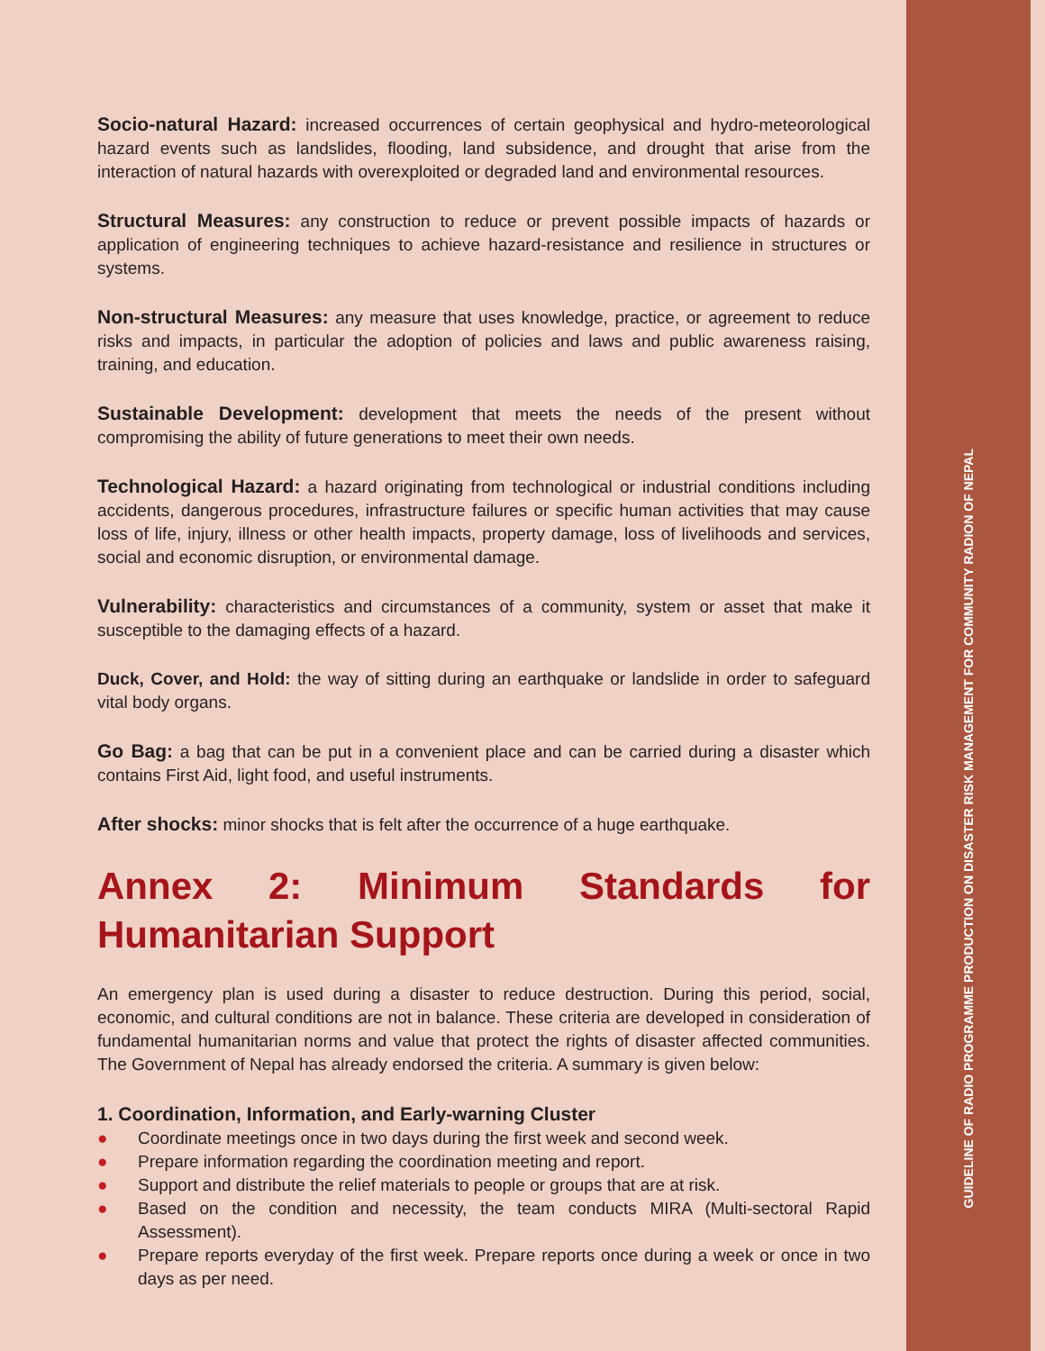GUIDELINE OF RADIO PROGRAMME PRODUCTION ON DISASTER RISK MANAGEMENT FOR COMMUNITY RADION OF NEPAL
Socio-natural Hazard: increased occurrences of certain geophysical and hydro-meteorological hazard events such as landslides, flooding, land subsidence, and drought that arise from the interaction of natural hazards with overexploited or degraded land and environmental resources.
Structural Measures: any construction to reduce or prevent possible impacts of hazards or application of engineering techniques to achieve hazard-resistance and resilience in structures or systems.
Non-structural Measures: any measure that uses knowledge, practice, or agreement to reduce risks and impacts, in particular the adoption of policies and laws and public awareness raising, training, and education.
Sustainable Development: development that meets the needs of the present without compromising the ability of future generations to meet their own needs.
Technological Hazard: a hazard originating from technological or industrial conditions including accidents, dangerous procedures, infrastructure failures or specific human activities that may cause loss of life, injury, illness or other health impacts, property damage, loss of livelihoods and services, social and economic disruption, or environmental damage.
Vulnerability: characteristics and circumstances of a community, system or asset that make it susceptible to the damaging effects of a hazard.
Duck, Cover, and Hold: the way of sitting during an earthquake or landslide in order to safeguard vital body organs.
Go Bag: a bag that can be put in a convenient place and can be carried during a disaster which contains First Aid, light food, and useful instruments.
After shocks: minor shocks that is felt after the occurrence of a huge earthquake.
Annex 2: Minimum Standards for Humanitarian Support
An emergency plan is used during a disaster to reduce destruction. During this period, social, economic, and cultural conditions are not in balance. These criteria are developed in consideration of fundamental humanitarian norms and value that protect the rights of disaster affected communities. The Government of Nepal has already endorsed the criteria. A summary is given below:
1. Coordination, Information, and Early-warning Cluster
● Coordinate meetings once in two days during the first week and second week.
● Prepare information regarding the coordination meeting and report.
● Support and distribute the relief materials to people or groups that are at risk.
● Based on the condition and necessity, the team conducts MIRA (Multi-sectoral Rapid Assessment).
● Prepare reports everyday of the first week. Prepare reports once during a week or once in two days as per need.